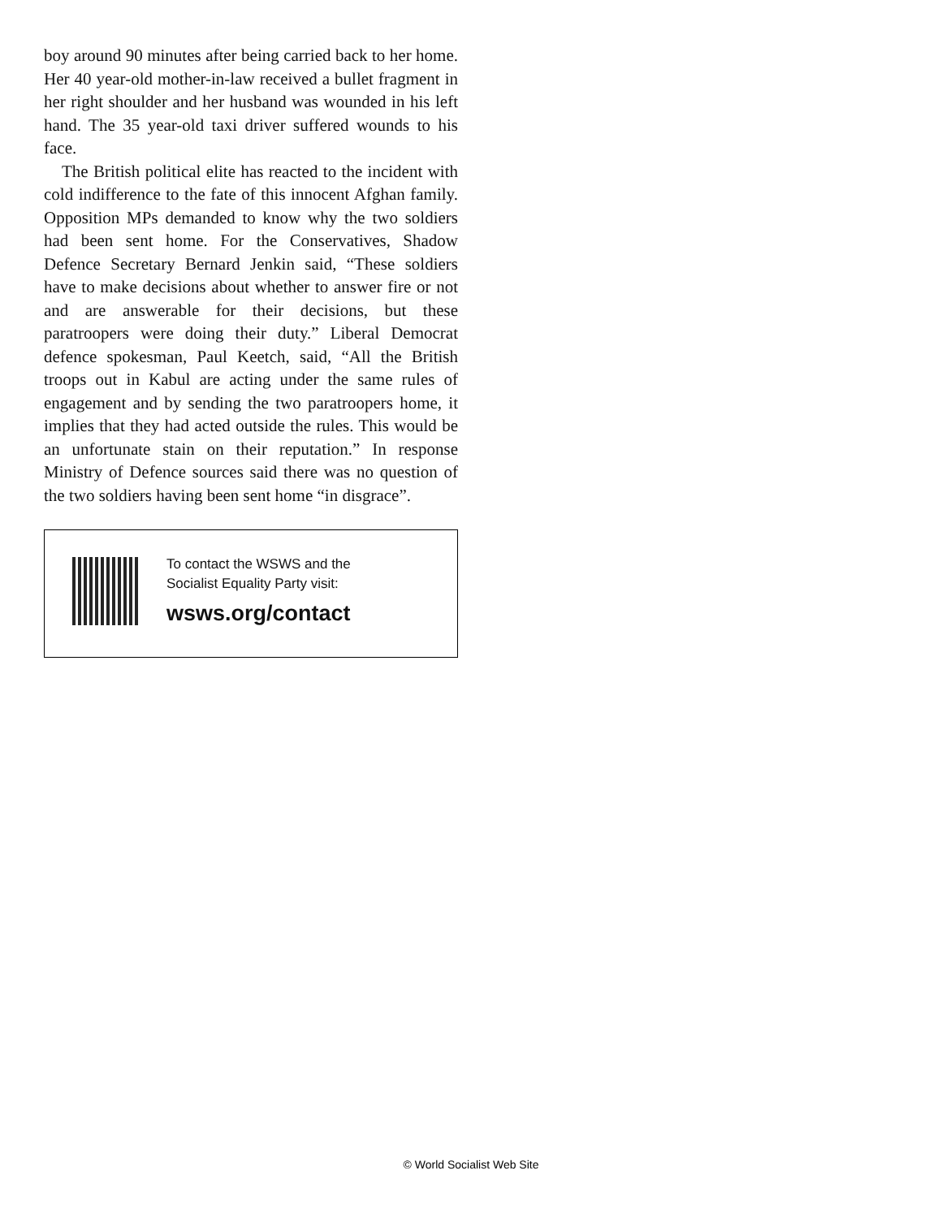boy around 90 minutes after being carried back to her home. Her 40 year-old mother-in-law received a bullet fragment in her right shoulder and her husband was wounded in his left hand. The 35 year-old taxi driver suffered wounds to his face.
The British political elite has reacted to the incident with cold indifference to the fate of this innocent Afghan family. Opposition MPs demanded to know why the two soldiers had been sent home. For the Conservatives, Shadow Defence Secretary Bernard Jenkin said, “These soldiers have to make decisions about whether to answer fire or not and are answerable for their decisions, but these paratroopers were doing their duty.” Liberal Democrat defence spokesman, Paul Keetch, said, “All the British troops out in Kabul are acting under the same rules of engagement and by sending the two paratroopers home, it implies that they had acted outside the rules. This would be an unfortunate stain on their reputation.” In response Ministry of Defence sources said there was no question of the two soldiers having been sent home “in disgrace”.
To contact the WSWS and the
Socialist Equality Party visit:
wsws.org/contact
© World Socialist Web Site